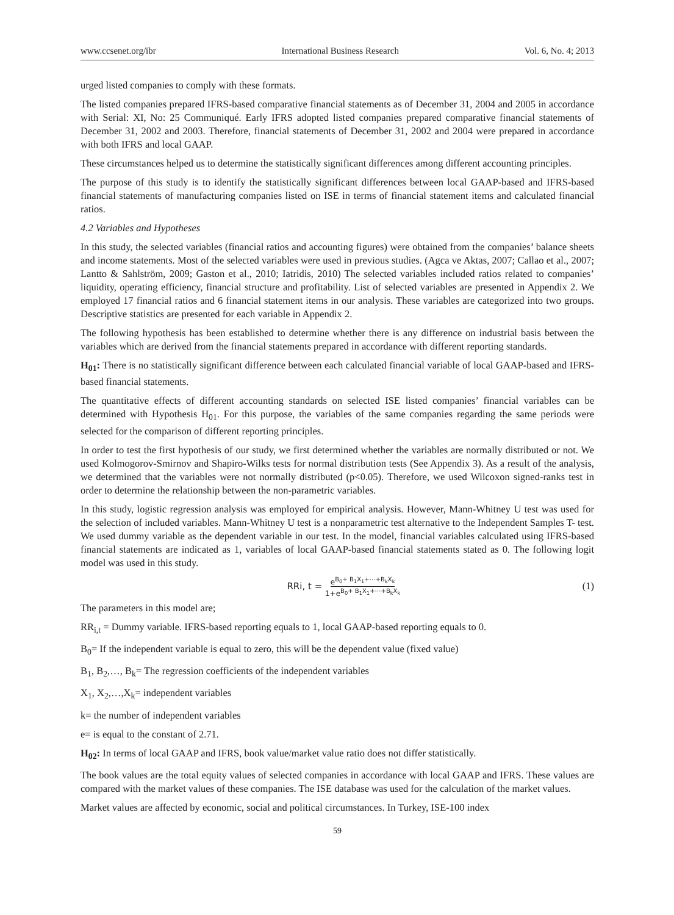www.ccsenet.org/ibr International Business Research Vol. 6, No. 4; 2013
urged listed companies to comply with these formats.
The listed companies prepared IFRS-based comparative financial statements as of December 31, 2004 and 2005 in accordance with Serial: XI, No: 25 Communiqué. Early IFRS adopted listed companies prepared comparative financial statements of December 31, 2002 and 2003. Therefore, financial statements of December 31, 2002 and 2004 were prepared in accordance with both IFRS and local GAAP.
These circumstances helped us to determine the statistically significant differences among different accounting principles.
The purpose of this study is to identify the statistically significant differences between local GAAP-based and IFRS-based financial statements of manufacturing companies listed on ISE in terms of financial statement items and calculated financial ratios.
4.2 Variables and Hypotheses
In this study, the selected variables (financial ratios and accounting figures) were obtained from the companies’ balance sheets and income statements. Most of the selected variables were used in previous studies. (Agca ve Aktas, 2007; Callao et al., 2007; Lantto & Sahlström, 2009; Gaston et al., 2010; Iatridis, 2010) The selected variables included ratios related to companies’ liquidity, operating efficiency, financial structure and profitability. List of selected variables are presented in Appendix 2. We employed 17 financial ratios and 6 financial statement items in our analysis. These variables are categorized into two groups. Descriptive statistics are presented for each variable in Appendix 2.
The following hypothesis has been established to determine whether there is any difference on industrial basis between the variables which are derived from the financial statements prepared in accordance with different reporting standards.
H<sub>01</sub>: There is no statistically significant difference between each calculated financial variable of local GAAP-based and IFRS-based financial statements.
The quantitative effects of different accounting standards on selected ISE listed companies’ financial variables can be determined with Hypothesis H<sub>01</sub>. For this purpose, the variables of the same companies regarding the same periods were selected for the comparison of different reporting principles.
In order to test the first hypothesis of our study, we first determined whether the variables are normally distributed or not. We used Kolmogorov-Smirnov and Shapiro-Wilks tests for normal distribution tests (See Appendix 3). As a result of the analysis, we determined that the variables were not normally distributed (p<0.05). Therefore, we used Wilcoxon signed-ranks test in order to determine the relationship between the non-parametric variables.
In this study, logistic regression analysis was employed for empirical analysis. However, Mann-Whitney U test was used for the selection of included variables. Mann-Whitney U test is a nonparametric test alternative to the Independent Samples T- test. We used dummy variable as the dependent variable in our test. In the model, financial variables calculated using IFRS-based financial statements are indicated as 1, variables of local GAAP-based financial statements stated as 0. The following logit model was used in this study.
RRi, t = e<sup>B<sub>0</sub>+ B<sub>1</sub>X<sub>1</sub>+⋯+B<sub>k</sub>X<sub>k</sub></sup> 1+e<sup>B<sub>0</sub>+ B<sub>1</sub>X<sub>1</sub>+⋯+B<sub>k</sub>X<sub>k</sub></sup> (1)
The parameters in this model are;
RR<sub>i,t</sub> = Dummy variable. IFRS-based reporting equals to 1, local GAAP-based reporting equals to 0.
B<sub>0</sub>= If the independent variable is equal to zero, this will be the dependent value (fixed value)
B<sub>1</sub>, B<sub>2</sub>,…, B<sub>k</sub>= The regression coefficients of the independent variables
X<sub>1</sub>, X<sub>2</sub>,…,X<sub>k</sub>= independent variables
k= the number of independent variables
e= is equal to the constant of 2.71.
H<sub>02</sub>: In terms of local GAAP and IFRS, book value/market value ratio does not differ statistically.
The book values are the total equity values of selected companies in accordance with local GAAP and IFRS. These values are compared with the market values of these companies. The ISE database was used for the calculation of the market values.
Market values are affected by economic, social and political circumstances. In Turkey, ISE-100 index
59